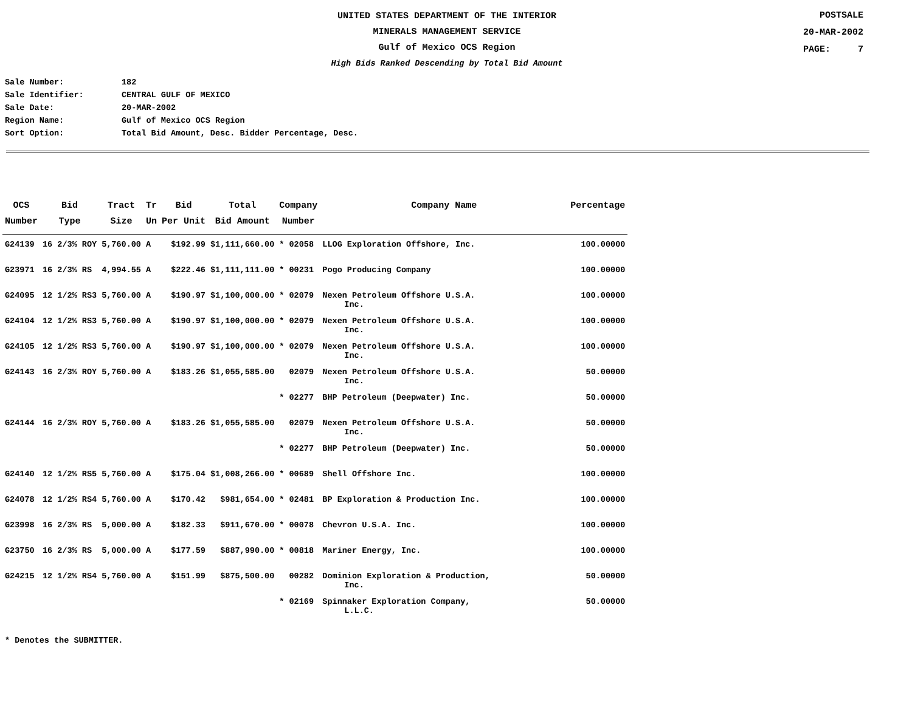UNITED STATES DEPARTMENT OF THE INTERIOR
MINERALS MANAGEMENT SERVICE
Gulf of Mexico OCS Region
High Bids Ranked Descending by Total Bid Amount
POSTSALE
20-MAR-2002
PAGE: 7
Sale Number: 182
Sale Identifier: CENTRAL GULF OF MEXICO
Sale Date: 20-MAR-2002
Region Name: Gulf of Mexico OCS Region
Sort Option: Total Bid Amount, Desc. Bidder Percentage, Desc.
| OCS Number | Bid Type | Tract Size | Tr Un | Bid Per Unit | Total Bid Amount | Company Number | Company Name | Percentage |
| --- | --- | --- | --- | --- | --- | --- | --- | --- |
| G24139 | 16 2/3% ROY | 5,760.00 | A | $192.99 | $1,111,660.00 | * 02058 | LLOG Exploration Offshore, Inc. | 100.00000 |
| G23971 | 16 2/3% RS | 4,994.55 | A | $222.46 | $1,111,111.00 | * 00231 | Pogo Producing Company | 100.00000 |
| G24095 | 12 1/2% RS3 | 5,760.00 | A | $190.97 | $1,100,000.00 | * 02079 | Nexen Petroleum Offshore U.S.A. Inc. | 100.00000 |
| G24104 | 12 1/2% RS3 | 5,760.00 | A | $190.97 | $1,100,000.00 | * 02079 | Nexen Petroleum Offshore U.S.A. Inc. | 100.00000 |
| G24105 | 12 1/2% RS3 | 5,760.00 | A | $190.97 | $1,100,000.00 | * 02079 | Nexen Petroleum Offshore U.S.A. Inc. | 100.00000 |
| G24143 | 16 2/3% ROY | 5,760.00 | A | $183.26 | $1,055,585.00 | 02079 | Nexen Petroleum Offshore U.S.A. Inc. | 50.00000 |
| | | | | | | * 02277 | BHP Petroleum (Deepwater) Inc. | 50.00000 |
| G24144 | 16 2/3% ROY | 5,760.00 | A | $183.26 | $1,055,585.00 | 02079 | Nexen Petroleum Offshore U.S.A. Inc. | 50.00000 |
| | | | | | | * 02277 | BHP Petroleum (Deepwater) Inc. | 50.00000 |
| G24140 | 12 1/2% RS5 | 5,760.00 | A | $175.04 | $1,008,266.00 | * 00689 | Shell Offshore Inc. | 100.00000 |
| G24078 | 12 1/2% RS4 | 5,760.00 | A | $170.42 | $981,654.00 | * 02481 | BP Exploration & Production Inc. | 100.00000 |
| G23998 | 16 2/3% RS | 5,000.00 | A | $182.33 | $911,670.00 | * 00078 | Chevron U.S.A. Inc. | 100.00000 |
| G23750 | 16 2/3% RS | 5,000.00 | A | $177.59 | $887,990.00 | * 00818 | Mariner Energy, Inc. | 100.00000 |
| G24215 | 12 1/2% RS4 | 5,760.00 | A | $151.99 | $875,500.00 | 00282 | Dominion Exploration & Production, Inc. | 50.00000 |
| | | | | | | * 02169 | Spinnaker Exploration Company, L.L.C. | 50.00000 |
* Denotes the SUBMITTER.